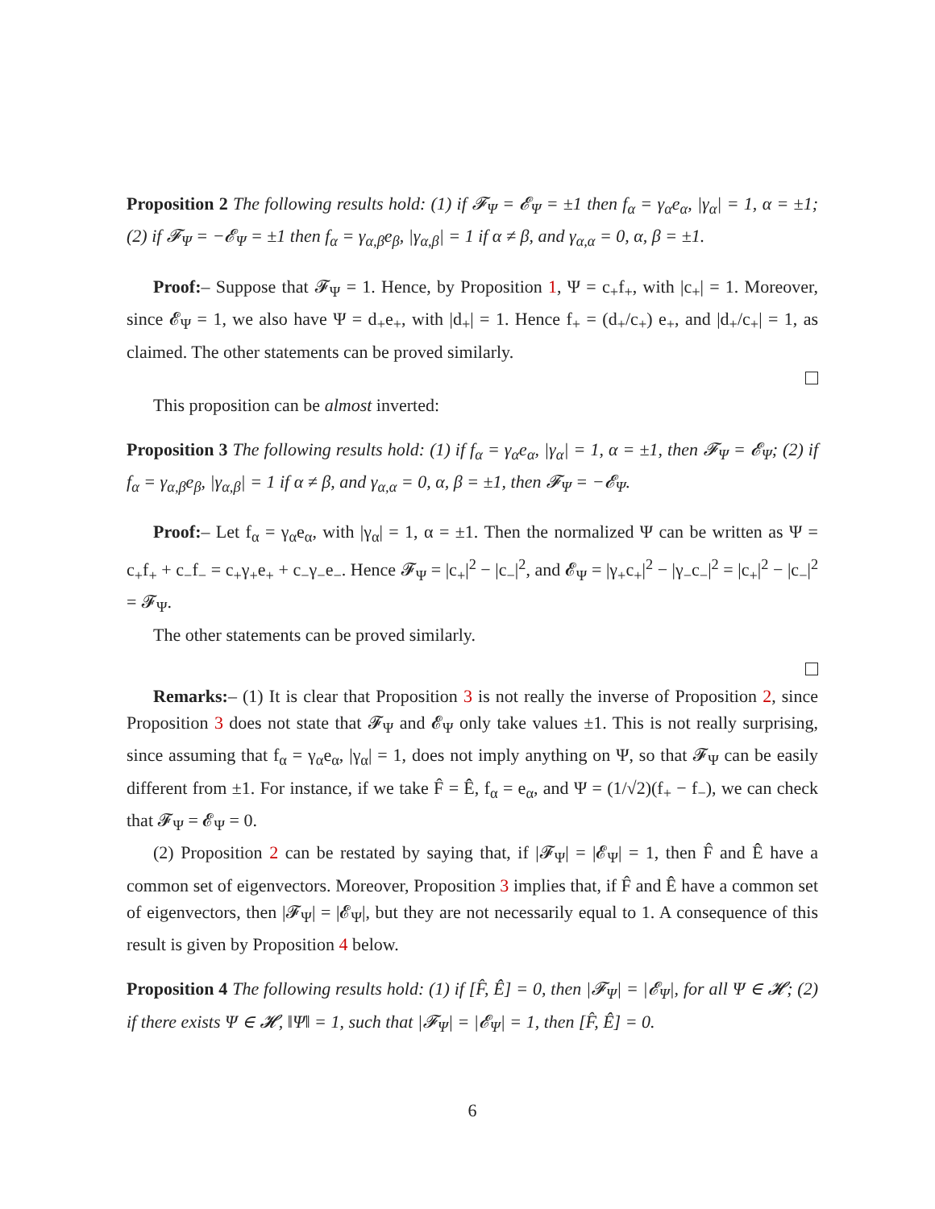Proposition 2 The following results hold: (1) if 𝓕<sub>Ψ</sub> = 𝓔<sub>Ψ</sub> = ±1 then f<sub>α</sub> = γ<sub>α</sub>e<sub>α</sub>, |γ<sub>α</sub>| = 1, α = ±1; (2) if 𝓕<sub>Ψ</sub> = −𝓔<sub>Ψ</sub> = ±1 then f<sub>α</sub> = γ<sub>α,β</sub>e<sub>β</sub>, |γ<sub>α,β</sub>| = 1 if α ≠ β, and γ<sub>α,α</sub> = 0, α, β = ±1.
Proof:– Suppose that 𝓕<sub>Ψ</sub> = 1. Hence, by Proposition 1, Ψ = c<sub>+</sub>f<sub>+</sub>, with |c<sub>+</sub>| = 1. Moreover, since 𝓔<sub>Ψ</sub> = 1, we also have Ψ = d<sub>+</sub>e<sub>+</sub>, with |d<sub>+</sub>| = 1. Hence f<sub>+</sub> = (d<sub>+</sub>/c<sub>+</sub>) e<sub>+</sub>, and |d<sub>+</sub>/c<sub>+</sub>| = 1, as claimed. The other statements can be proved similarly.
This proposition can be almost inverted:
Proposition 3 The following results hold: (1) if f<sub>α</sub> = γ<sub>α</sub>e<sub>α</sub>, |γ<sub>α</sub>| = 1, α = ±1, then 𝓕<sub>Ψ</sub> = 𝓔<sub>Ψ</sub>; (2) if f<sub>α</sub> = γ<sub>α,β</sub>e<sub>β</sub>, |γ<sub>α,β</sub>| = 1 if α ≠ β, and γ<sub>α,α</sub> = 0, α, β = ±1, then 𝓕<sub>Ψ</sub> = −𝓔<sub>Ψ</sub>.
Proof:– Let f<sub>α</sub> = γ<sub>α</sub>e<sub>α</sub>, with |γ<sub>α</sub>| = 1, α = ±1. Then the normalized Ψ can be written as Ψ = c<sub>+</sub>f<sub>+</sub> + c<sub>−</sub>f<sub>−</sub> = c<sub>+</sub>γ<sub>+</sub>e<sub>+</sub> + c<sub>−</sub>γ<sub>−</sub>e<sub>−</sub>. Hence 𝓕<sub>Ψ</sub> = |c<sub>+</sub>|<sup>2</sup> − |c<sub>−</sub>|<sup>2</sup>, and 𝓔<sub>Ψ</sub> = |γ<sub>+</sub>c<sub>+</sub>|<sup>2</sup> − |γ<sub>−</sub>c<sub>−</sub>|<sup>2</sup> = |c<sub>+</sub>|<sup>2</sup> − |c<sub>−</sub>|<sup>2</sup> = 𝓕<sub>Ψ</sub>.
The other statements can be proved similarly.
Remarks:– (1) It is clear that Proposition 3 is not really the inverse of Proposition 2, since Proposition 3 does not state that 𝓕<sub>Ψ</sub> and 𝓔<sub>Ψ</sub> only take values ±1. This is not really surprising, since assuming that f<sub>α</sub> = γ<sub>α</sub>e<sub>α</sub>, |γ<sub>α</sub>| = 1, does not imply anything on Ψ, so that 𝓕<sub>Ψ</sub> can be easily different from ±1. For instance, if we take F̂ = Ê, f<sub>α</sub> = e<sub>α</sub>, and Ψ = (1/√2)(f<sub>+</sub> − f<sub>−</sub>), we can check that 𝓕<sub>Ψ</sub> = 𝓔<sub>Ψ</sub> = 0.
(2) Proposition 2 can be restated by saying that, if |𝓕<sub>Ψ</sub>| = |𝓔<sub>Ψ</sub>| = 1, then F̂ and Ê have a common set of eigenvectors. Moreover, Proposition 3 implies that, if F̂ and Ê have a common set of eigenvectors, then |𝓕<sub>Ψ</sub>| = |𝓔<sub>Ψ</sub>|, but they are not necessarily equal to 1. A consequence of this result is given by Proposition 4 below.
Proposition 4 The following results hold: (1) if [F̂, Ê] = 0, then |𝓕<sub>Ψ</sub>| = |𝓔<sub>Ψ</sub>|, for all Ψ ∈ 𝓗; (2) if there exists Ψ ∈ 𝓗, ‖Ψ‖ = 1, such that |𝓕<sub>Ψ</sub>| = |𝓔<sub>Ψ</sub>| = 1, then [F̂, Ê] = 0.
6